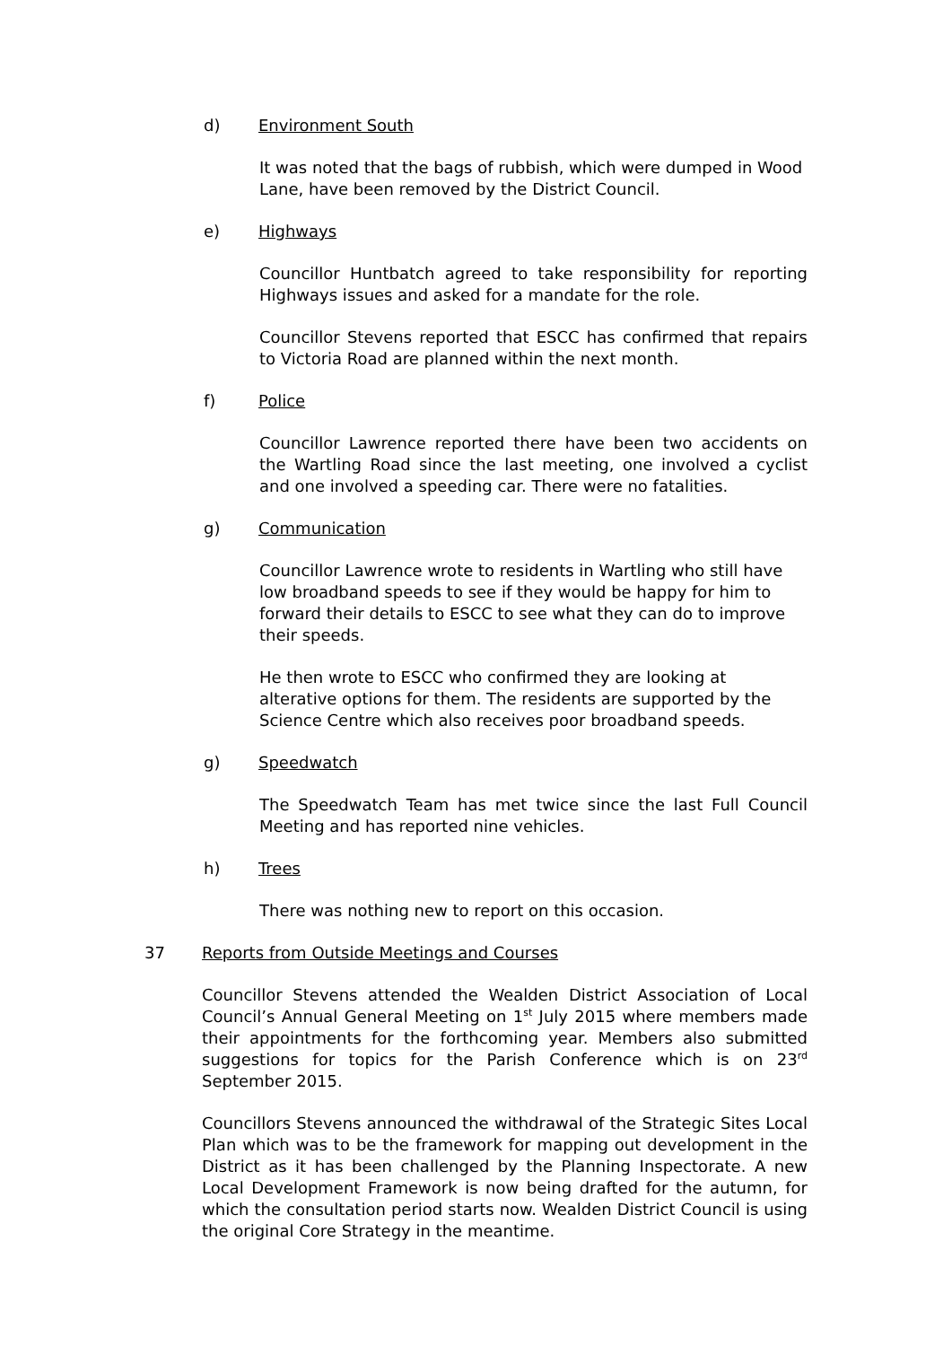d) Environment South
It was noted that the bags of rubbish, which were dumped in Wood Lane, have been removed by the District Council.
e) Highways
Councillor Huntbatch agreed to take responsibility for reporting Highways issues and asked for a mandate for the role.
Councillor Stevens reported that ESCC has confirmed that repairs to Victoria Road are planned within the next month.
f) Police
Councillor Lawrence reported there have been two accidents on the Wartling Road since the last meeting, one involved a cyclist and one involved a speeding car. There were no fatalities.
g) Communication
Councillor Lawrence wrote to residents in Wartling who still have low broadband speeds to see if they would be happy for him to forward their details to ESCC to see what they can do to improve their speeds.
He then wrote to ESCC who confirmed they are looking at alterative options for them. The residents are supported by the Science Centre which also receives poor broadband speeds.
g) Speedwatch
The Speedwatch Team has met twice since the last Full Council Meeting and has reported nine vehicles.
h) Trees
There was nothing new to report on this occasion.
37 Reports from Outside Meetings and Courses
Councillor Stevens attended the Wealden District Association of Local Council’s Annual General Meeting on 1<sup>st</sup> July 2015 where members made their appointments for the forthcoming year. Members also submitted suggestions for topics for the Parish Conference which is on 23<sup>rd</sup> September 2015.
Councillors Stevens announced the withdrawal of the Strategic Sites Local Plan which was to be the framework for mapping out development in the District as it has been challenged by the Planning Inspectorate. A new Local Development Framework is now being drafted for the autumn, for which the consultation period starts now. Wealden District Council is using the original Core Strategy in the meantime.